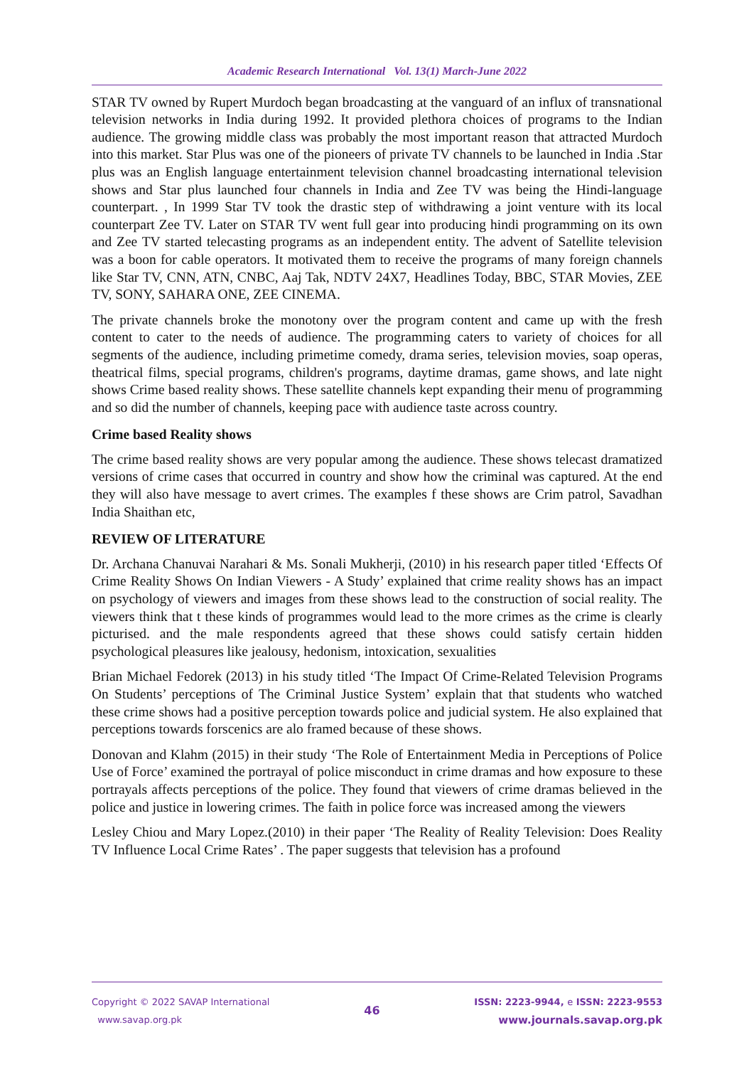Academic Research International Vol. 13(1) March-June 2022
STAR TV owned by Rupert Murdoch began broadcasting at the vanguard of an influx of transnational television networks in India during 1992. It provided plethora choices of programs to the Indian audience. The growing middle class was probably the most important reason that attracted Murdoch into this market. Star Plus was one of the pioneers of private TV channels to be launched in India .Star plus was an English language entertainment television channel broadcasting international television shows and Star plus launched four channels in India and Zee TV was being the Hindi-language counterpart. , In 1999 Star TV took the drastic step of withdrawing a joint venture with its local counterpart Zee TV. Later on STAR TV went full gear into producing hindi programming on its own and Zee TV started telecasting programs as an independent entity. The advent of Satellite television was a boon for cable operators. It motivated them to receive the programs of many foreign channels like Star TV, CNN, ATN, CNBC, Aaj Tak, NDTV 24X7, Headlines Today, BBC, STAR Movies, ZEE TV, SONY, SAHARA ONE, ZEE CINEMA.
The private channels broke the monotony over the program content and came up with the fresh content to cater to the needs of audience. The programming caters to variety of choices for all segments of the audience, including primetime comedy, drama series, television movies, soap operas, theatrical films, special programs, children's programs, daytime dramas, game shows, and late night shows Crime based reality shows. These satellite channels kept expanding their menu of programming and so did the number of channels, keeping pace with audience taste across country.
Crime based Reality shows
The crime based reality shows are very popular among the audience. These shows telecast dramatized versions of crime cases that occurred in country and show how the criminal was captured. At the end they will also have message to avert crimes. The examples f these shows are Crim patrol, Savadhan India Shaithan etc,
REVIEW OF LITERATURE
Dr. Archana Chanuvai Narahari & Ms. Sonali Mukherji, (2010) in his research paper titled ‘Effects Of Crime Reality Shows On Indian Viewers - A Study’ explained that crime reality shows has an impact on psychology of viewers and images from these shows lead to the construction of social reality. The viewers think that t these kinds of programmes would lead to the more crimes as the crime is clearly picturised. and the male respondents agreed that these shows could satisfy certain hidden psychological pleasures like jealousy, hedonism, intoxication, sexualities
Brian Michael Fedorek (2013) in his study titled ‘The Impact Of Crime-Related Television Programs On Students’ perceptions of The Criminal Justice System’ explain that that students who watched these crime shows had a positive perception towards police and judicial system. He also explained that perceptions towards forscenics are alo framed because of these shows.
Donovan and Klahm (2015) in their study ‘The Role of Entertainment Media in Perceptions of Police Use of Force’ examined the portrayal of police misconduct in crime dramas and how exposure to these portrayals affects perceptions of the police. They found that viewers of crime dramas believed in the police and justice in lowering crimes. The faith in police force was increased among the viewers
Lesley Chiou and Mary Lopez.(2010) in their paper ‘The Reality of Reality Television: Does Reality TV Influence Local Crime Rates’ . The paper suggests that television has a profound
Copyright © 2022 SAVAP International
www.savap.org.pk
46
ISSN: 2223-9944, e ISSN: 2223-9553
www.journals.savap.org.pk